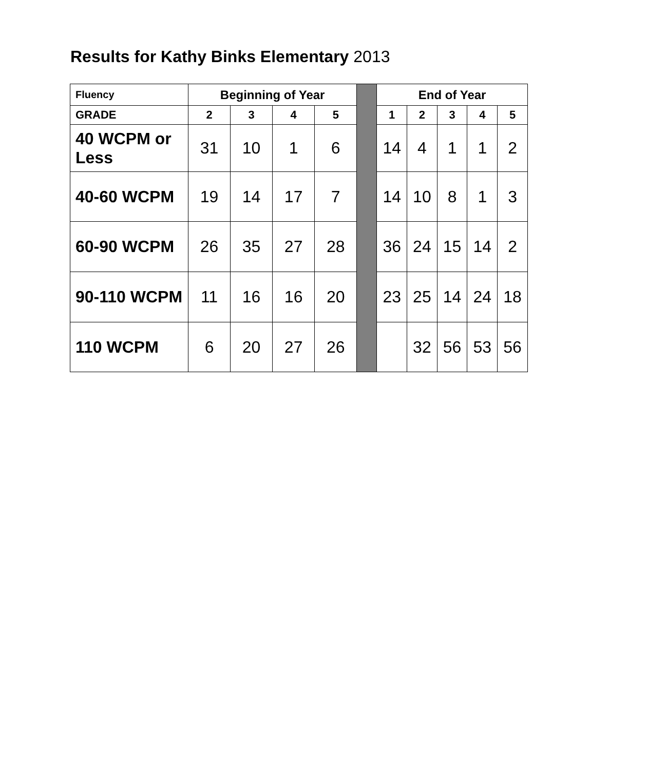Results for Kathy Binks Elementary 2013
| Fluency | Beginning of Year | | | | | End of Year | | | | |
| GRADE | 2 | 3 | 4 | 5 | | 1 | 2 | 3 | 4 | 5 |
| 40 WCPM or Less | 31 | 10 | 1 | 6 | | 14 | 4 | 1 | 1 | 2 |
| 40-60 WCPM | 19 | 14 | 17 | 7 | | 14 | 10 | 8 | 1 | 3 |
| 60-90 WCPM | 26 | 35 | 27 | 28 | | 36 | 24 | 15 | 14 | 2 |
| 90-110 WCPM | 11 | 16 | 16 | 20 | | 23 | 25 | 14 | 24 | 18 |
| 110 WCPM | 6 | 20 | 27 | 26 | | | 32 | 56 | 53 | 56 |